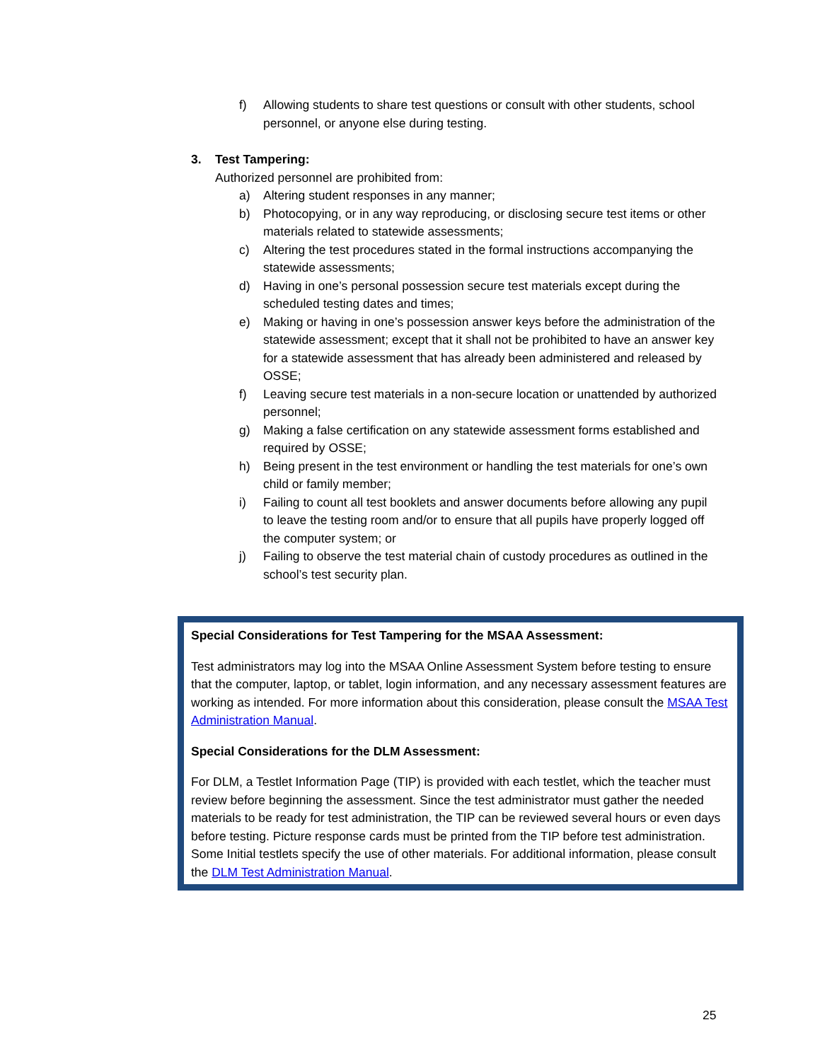f) Allowing students to share test questions or consult with other students, school personnel, or anyone else during testing.
3. Test Tampering:
Authorized personnel are prohibited from:
a) Altering student responses in any manner;
b) Photocopying, or in any way reproducing, or disclosing secure test items or other materials related to statewide assessments;
c) Altering the test procedures stated in the formal instructions accompanying the statewide assessments;
d) Having in one’s personal possession secure test materials except during the scheduled testing dates and times;
e) Making or having in one’s possession answer keys before the administration of the statewide assessment; except that it shall not be prohibited to have an answer key for a statewide assessment that has already been administered and released by OSSE;
f) Leaving secure test materials in a non-secure location or unattended by authorized personnel;
g) Making a false certification on any statewide assessment forms established and required by OSSE;
h) Being present in the test environment or handling the test materials for one’s own child or family member;
i) Failing to count all test booklets and answer documents before allowing any pupil to leave the testing room and/or to ensure that all pupils have properly logged off the computer system; or
j) Failing to observe the test material chain of custody procedures as outlined in the school’s test security plan.
Special Considerations for Test Tampering for the MSAA Assessment:
Test administrators may log into the MSAA Online Assessment System before testing to ensure that the computer, laptop, or tablet, login information, and any necessary assessment features are working as intended. For more information about this consideration, please consult the MSAA Test Administration Manual.
Special Considerations for the DLM Assessment:
For DLM, a Testlet Information Page (TIP) is provided with each testlet, which the teacher must review before beginning the assessment. Since the test administrator must gather the needed materials to be ready for test administration, the TIP can be reviewed several hours or even days before testing. Picture response cards must be printed from the TIP before test administration. Some Initial testlets specify the use of other materials. For additional information, please consult the DLM Test Administration Manual.
25